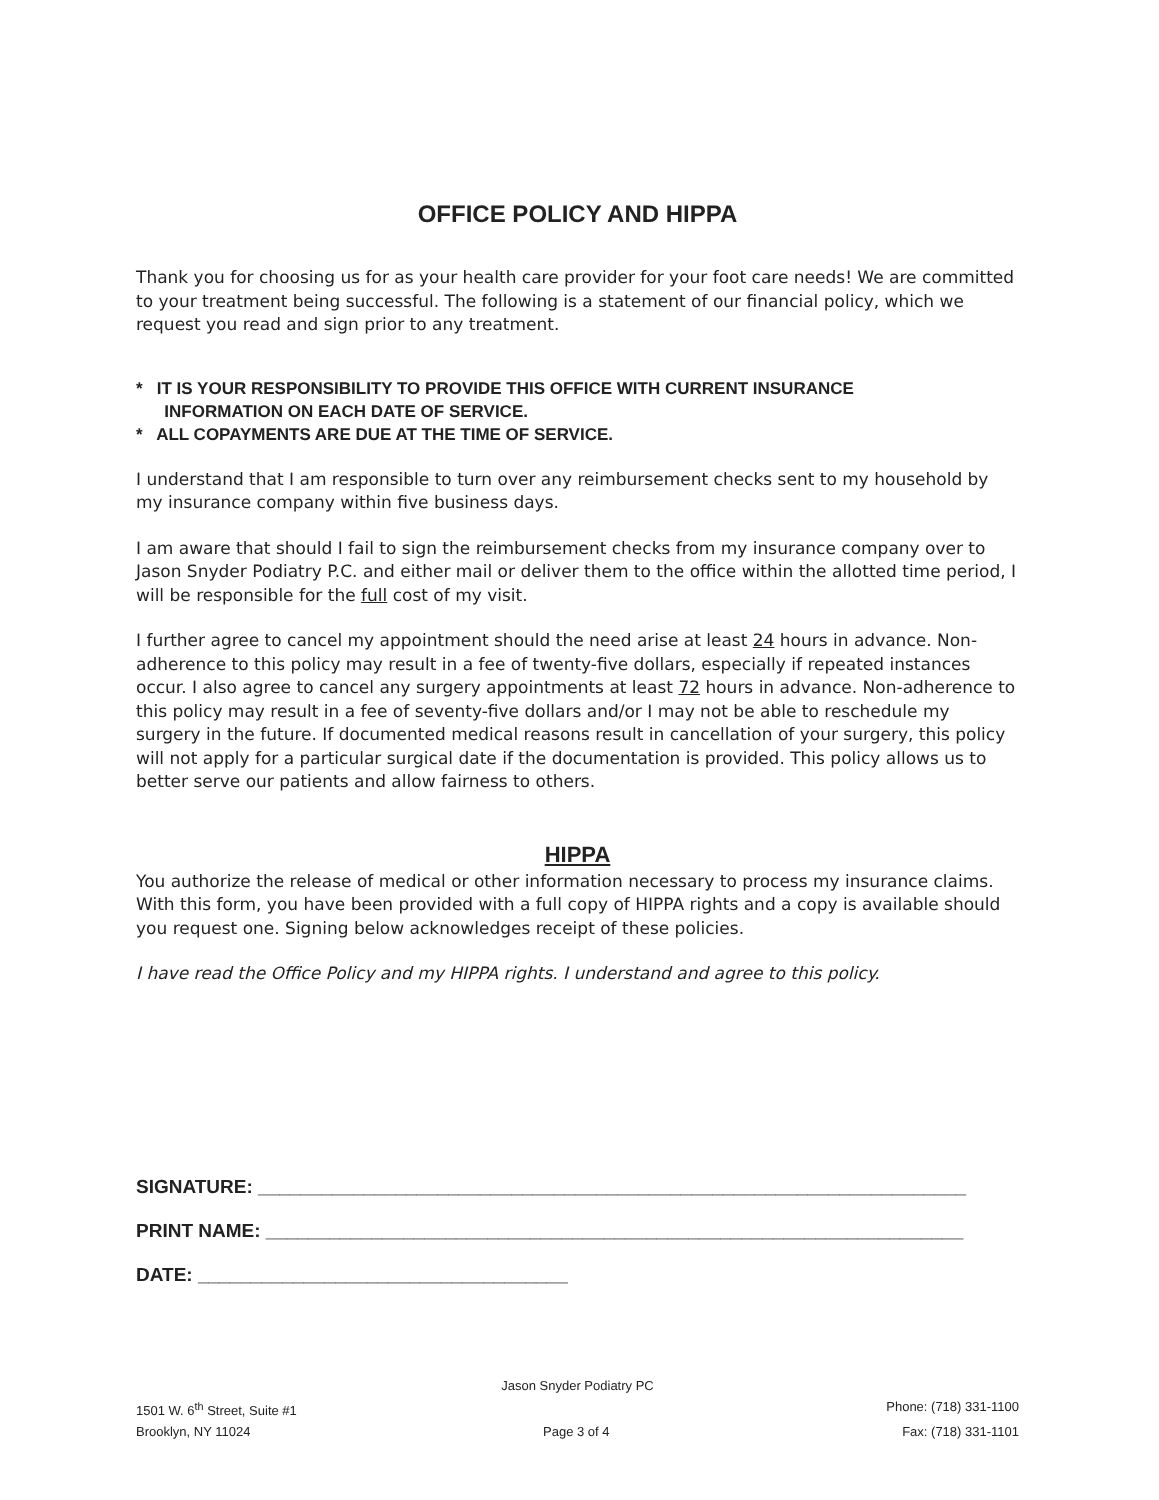OFFICE POLICY AND HIPPA
Thank you for choosing us for as your health care provider for your foot care needs! We are committed to your treatment being successful. The following is a statement of our financial policy, which we request you read and sign prior to any treatment.
* IT IS YOUR RESPONSIBILITY TO PROVIDE THIS OFFICE WITH CURRENT INSURANCE
INFORMATION ON EACH DATE OF SERVICE.
* ALL COPAYMENTS ARE DUE AT THE TIME OF SERVICE.
I understand that I am responsible to turn over any reimbursement checks sent to my household by my insurance company within five business days.
I am aware that should I fail to sign the reimbursement checks from my insurance company over to Jason Snyder Podiatry P.C. and either mail or deliver them to the office within the allotted time period, I will be responsible for the full cost of my visit.
I further agree to cancel my appointment should the need arise at least 24 hours in advance. Non-adherence to this policy may result in a fee of twenty-five dollars, especially if repeated instances occur. I also agree to cancel any surgery appointments at least 72 hours in advance. Non-adherence to this policy may result in a fee of seventy-five dollars and/or I may not be able to reschedule my surgery in the future. If documented medical reasons result in cancellation of your surgery, this policy will not apply for a particular surgical date if the documentation is provided. This policy allows us to better serve our patients and allow fairness to others.
HIPPA
You authorize the release of medical or other information necessary to process my insurance claims. With this form, you have been provided with a full copy of HIPPA rights and a copy is available should you request one. Signing below acknowledges receipt of these policies.
I have read the Office Policy and my HIPPA rights. I understand and agree to this policy.
SIGNATURE: ___________________________________________________________________
PRINT NAME: __________________________________________________________________
DATE: ___________________________________
Jason Snyder Podiatry PC
1501 W. 6<sup>th</sup> Street, Suite #1 Phone: (718) 331-1100
Brooklyn, NY 11024 Page 3 of 4 Fax: (718) 331-1101